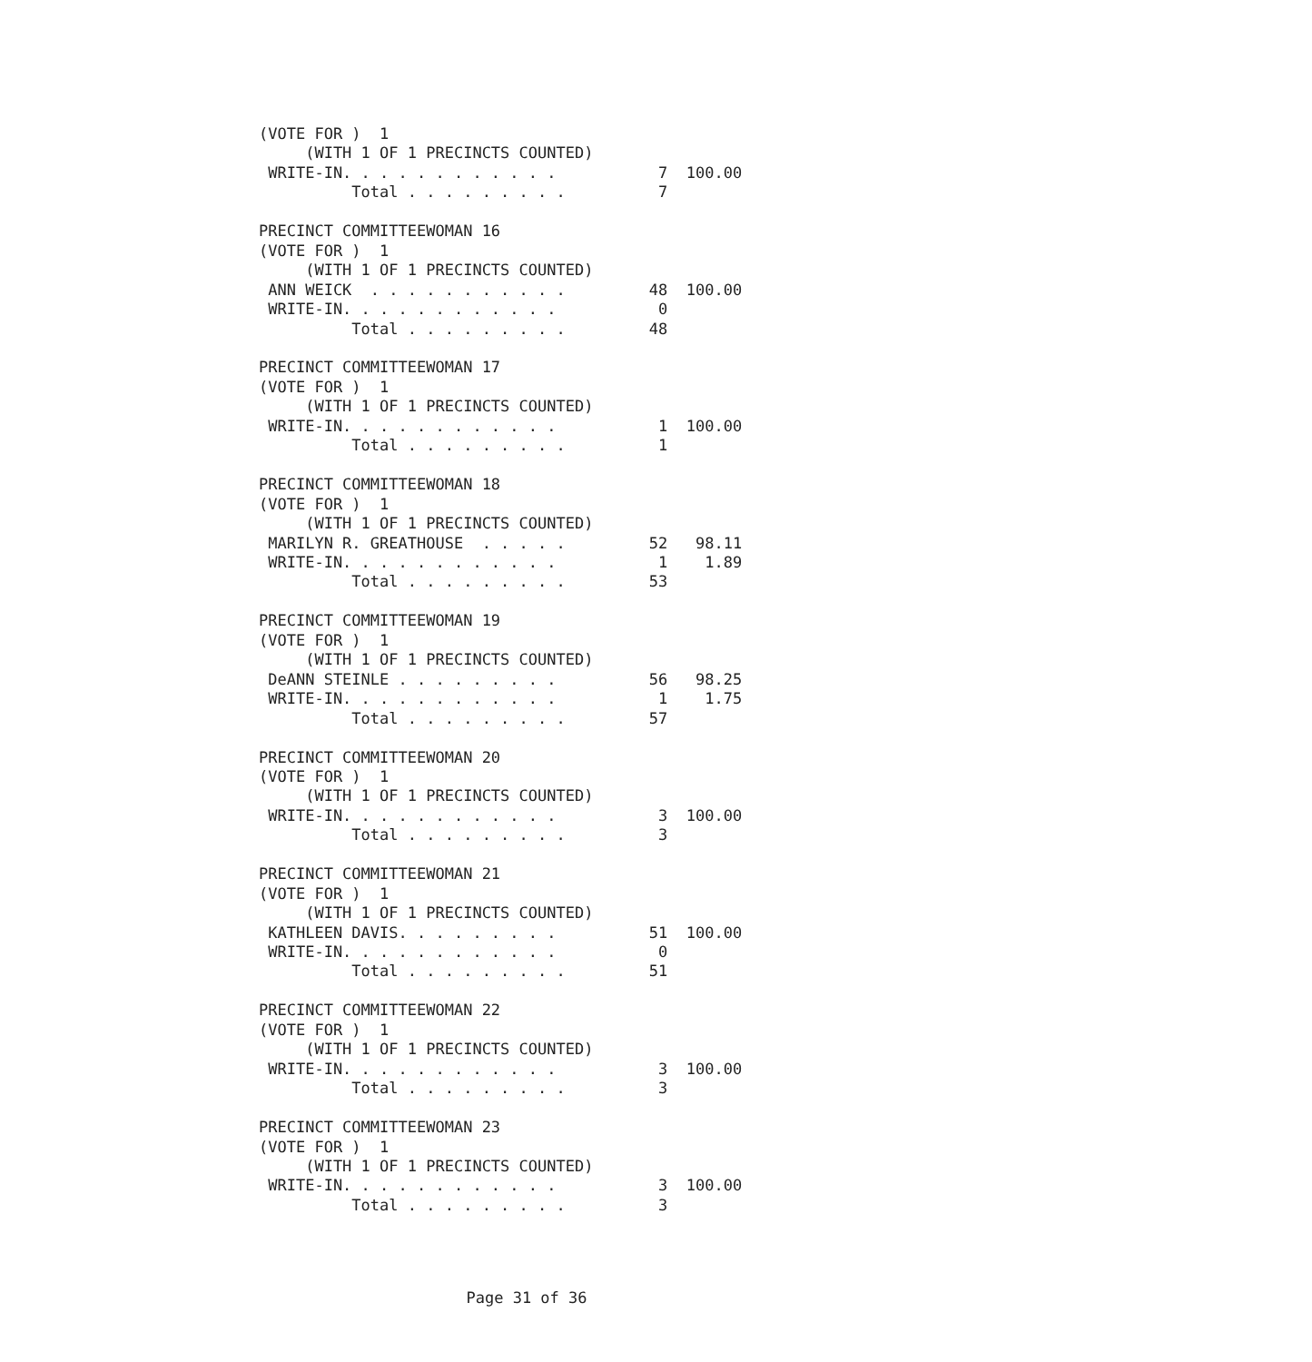(VOTE FOR )  1
     (WITH 1 OF 1 PRECINCTS COUNTED)
 WRITE-IN. . . . . . . . . . . .           7  100.00
          Total . . . . . . . . .          7

PRECINCT COMMITTEEWOMAN 16
(VOTE FOR )  1
     (WITH 1 OF 1 PRECINCTS COUNTED)
 ANN WEICK  . . . . . . . . . . .         48  100.00
 WRITE-IN. . . . . . . . . . . .           0
          Total . . . . . . . . .         48

PRECINCT COMMITTEEWOMAN 17
(VOTE FOR )  1
     (WITH 1 OF 1 PRECINCTS COUNTED)
 WRITE-IN. . . . . . . . . . . .           1  100.00
          Total . . . . . . . . .          1

PRECINCT COMMITTEEWOMAN 18
(VOTE FOR )  1
     (WITH 1 OF 1 PRECINCTS COUNTED)
 MARILYN R. GREATHOUSE  . . . . .         52   98.11
 WRITE-IN. . . . . . . . . . . .           1    1.89
          Total . . . . . . . . .         53

PRECINCT COMMITTEEWOMAN 19
(VOTE FOR )  1
     (WITH 1 OF 1 PRECINCTS COUNTED)
 DeANN STEINLE . . . . . . . . .          56   98.25
 WRITE-IN. . . . . . . . . . . .           1    1.75
          Total . . . . . . . . .         57

PRECINCT COMMITTEEWOMAN 20
(VOTE FOR )  1
     (WITH 1 OF 1 PRECINCTS COUNTED)
 WRITE-IN. . . . . . . . . . . .           3  100.00
          Total . . . . . . . . .          3

PRECINCT COMMITTEEWOMAN 21
(VOTE FOR )  1
     (WITH 1 OF 1 PRECINCTS COUNTED)
 KATHLEEN DAVIS. . . . . . . . .          51  100.00
 WRITE-IN. . . . . . . . . . . .           0
          Total . . . . . . . . .         51

PRECINCT COMMITTEEWOMAN 22
(VOTE FOR )  1
     (WITH 1 OF 1 PRECINCTS COUNTED)
 WRITE-IN. . . . . . . . . . . .           3  100.00
          Total . . . . . . . . .          3

PRECINCT COMMITTEEWOMAN 23
(VOTE FOR )  1
     (WITH 1 OF 1 PRECINCTS COUNTED)
 WRITE-IN. . . . . . . . . . . .           3  100.00
          Total . . . . . . . . .          3
Page 31 of 36